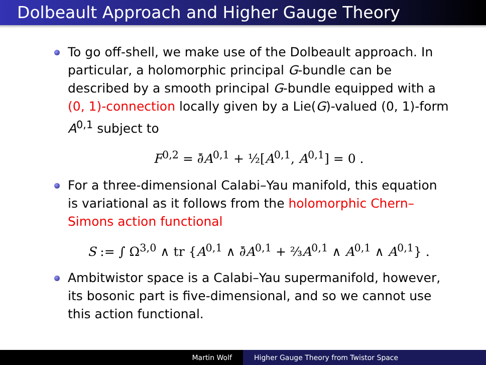Dolbeault Approach and Higher Gauge Theory
To go off-shell, we make use of the Dolbeault approach. In particular, a holomorphic principal G-bundle can be described by a smooth principal G-bundle equipped with a (0, 1)-connection locally given by a Lie(G)-valued (0, 1)-form A<sup>0,1</sup> subject to
F<sup>0,2</sup> = ∂̄A<sup>0,1</sup> + ½[A<sup>0,1</sup>, A<sup>0,1</sup>] = 0 .
For a three-dimensional Calabi–Yau manifold, this equation is variational as it follows from the holomorphic Chern–Simons action functional
S := ∫ Ω<sup>3,0</sup> ∧ tr {A<sup>0,1</sup> ∧ ∂̄A<sup>0,1</sup> + ⅔A<sup>0,1</sup> ∧ A<sup>0,1</sup> ∧ A<sup>0,1</sup>} .
Ambitwistor space is a Calabi–Yau supermanifold, however, its bosonic part is five-dimensional, and so we cannot use this action functional.
Martin Wolf Higher Gauge Theory from Twistor Space